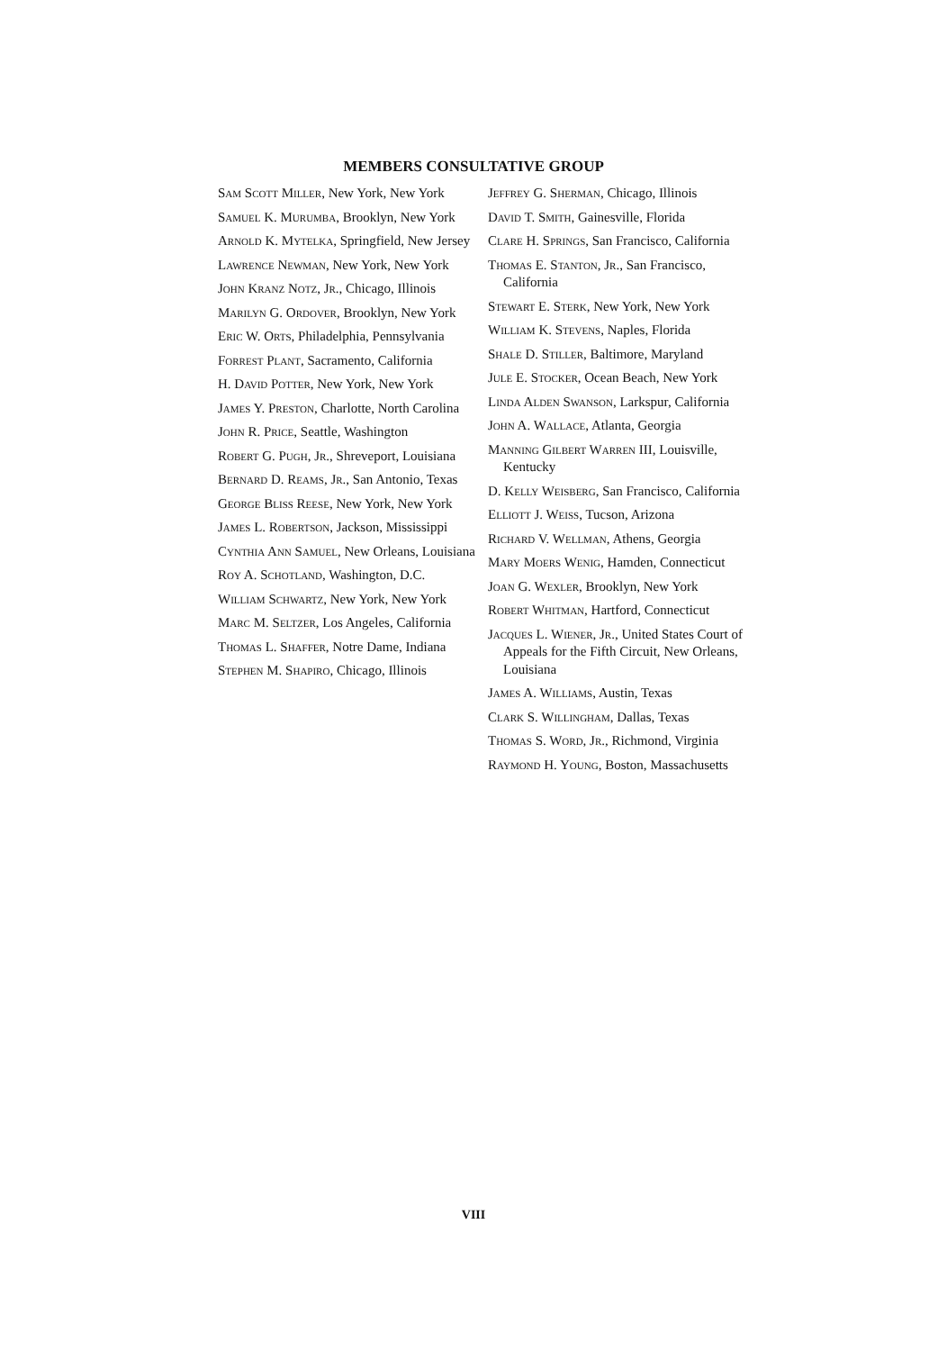MEMBERS CONSULTATIVE GROUP
Sam Scott Miller, New York, New York
Samuel K. Murumba, Brooklyn, New York
Arnold K. Mytelka, Springfield, New Jersey
Lawrence Newman, New York, New York
John Kranz Notz, Jr., Chicago, Illinois
Marilyn G. Ordover, Brooklyn, New York
Eric W. Orts, Philadelphia, Pennsylvania
Forrest Plant, Sacramento, California
H. David Potter, New York, New York
James Y. Preston, Charlotte, North Carolina
John R. Price, Seattle, Washington
Robert G. Pugh, Jr., Shreveport, Louisiana
Bernard D. Reams, Jr., San Antonio, Texas
George Bliss Reese, New York, New York
James L. Robertson, Jackson, Mississippi
Cynthia Ann Samuel, New Orleans, Louisiana
Roy A. Schotland, Washington, D.C.
William Schwartz, New York, New York
Marc M. Seltzer, Los Angeles, California
Thomas L. Shaffer, Notre Dame, Indiana
Stephen M. Shapiro, Chicago, Illinois
Jeffrey G. Sherman, Chicago, Illinois
David T. Smith, Gainesville, Florida
Clare H. Springs, San Francisco, California
Thomas E. Stanton, Jr., San Francisco, California
Stewart E. Sterk, New York, New York
William K. Stevens, Naples, Florida
Shale D. Stiller, Baltimore, Maryland
Jule E. Stocker, Ocean Beach, New York
Linda Alden Swanson, Larkspur, California
John A. Wallace, Atlanta, Georgia
Manning Gilbert Warren III, Louisville, Kentucky
D. Kelly Weisberg, San Francisco, California
Elliott J. Weiss, Tucson, Arizona
Richard V. Wellman, Athens, Georgia
Mary Moers Wenig, Hamden, Connecticut
Joan G. Wexler, Brooklyn, New York
Robert Whitman, Hartford, Connecticut
Jacques L. Wiener, Jr., United States Court of Appeals for the Fifth Circuit, New Orleans, Louisiana
James A. Williams, Austin, Texas
Clark S. Willingham, Dallas, Texas
Thomas S. Word, Jr., Richmond, Virginia
Raymond H. Young, Boston, Massachusetts
VIII